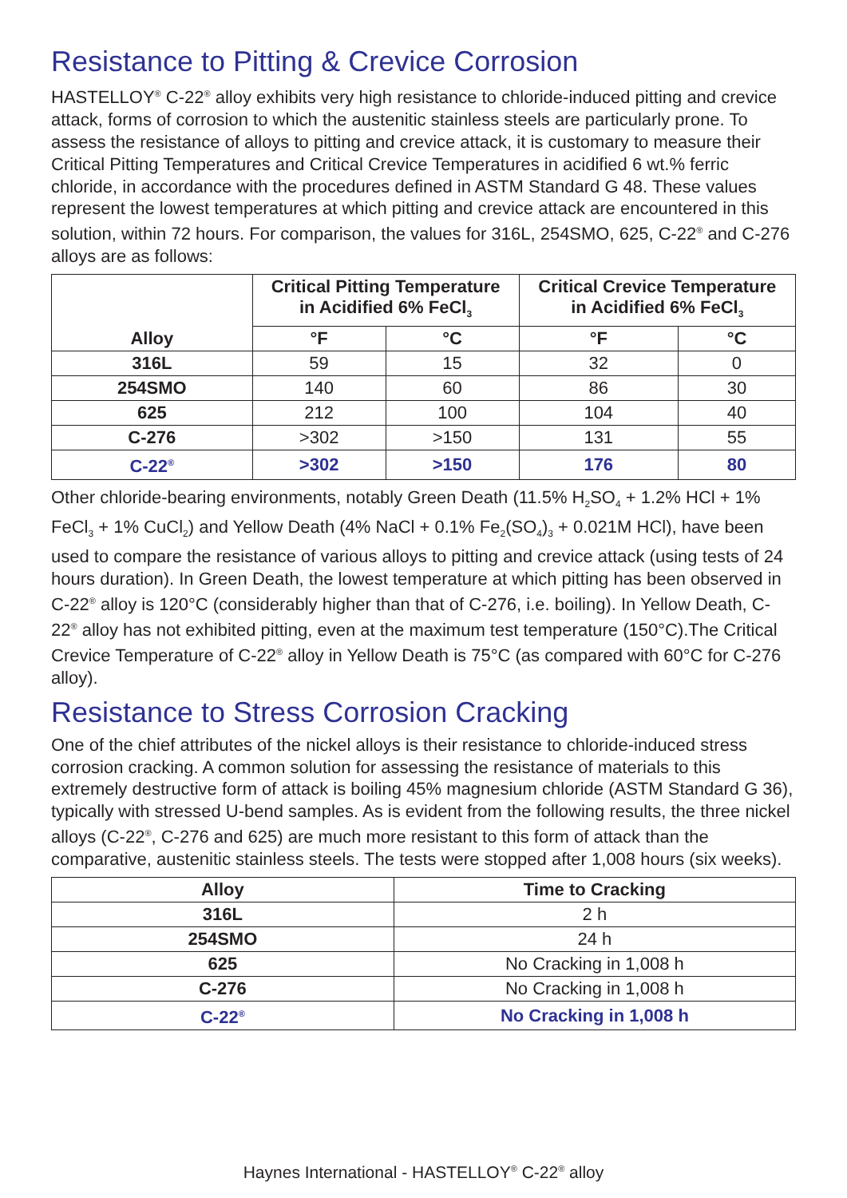Resistance to Pitting & Crevice Corrosion
HASTELLOY<sup>®</sup> C-22<sup>®</sup> alloy exhibits very high resistance to chloride-induced pitting and crevice attack, forms of corrosion to which the austenitic stainless steels are particularly prone. To assess the resistance of alloys to pitting and crevice attack, it is customary to measure their Critical Pitting Temperatures and Critical Crevice Temperatures in acidified 6 wt.% ferric chloride, in accordance with the procedures defined in ASTM Standard G 48. These values represent the lowest temperatures at which pitting and crevice attack are encountered in this solution, within 72 hours. For comparison, the values for 316L, 254SMO, 625, C-22<sup>®</sup> and C-276 alloys are as follows:
| Alloy | Critical Pitting Temperature in Acidified 6% FeCl<sub>3</sub> | | Critical Crevice Temperature in Acidified 6% FeCl<sub>3</sub> | |
| --- | --- | --- | --- | --- |
| | °F | °C | °F | °C |
| 316L | 59 | 15 | 32 | 0 |
| 254SMO | 140 | 60 | 86 | 30 |
| 625 | 212 | 100 | 104 | 40 |
| C-276 | >302 | >150 | 131 | 55 |
| C-22<sup>®</sup> | >302 | >150 | 176 | 80 |
Other chloride-bearing environments, notably Green Death (11.5% H<sub>2</sub>SO<sub>4</sub> + 1.2% HCl + 1% FeCl<sub>3</sub> + 1% CuCl<sub>2</sub>) and Yellow Death (4% NaCl + 0.1% Fe<sub>2</sub>(SO<sub>4</sub>)<sub>3</sub> + 0.021M HCl), have been used to compare the resistance of various alloys to pitting and crevice attack (using tests of 24 hours duration). In Green Death, the lowest temperature at which pitting has been observed in C-22<sup>®</sup> alloy is 120°C (considerably higher than that of C-276, i.e. boiling). In Yellow Death, C-22<sup>®</sup> alloy has not exhibited pitting, even at the maximum test temperature (150°C).The Critical Crevice Temperature of C-22<sup>®</sup> alloy in Yellow Death is 75°C (as compared with 60°C for C-276 alloy).
Resistance to Stress Corrosion Cracking
One of the chief attributes of the nickel alloys is their resistance to chloride-induced stress corrosion cracking. A common solution for assessing the resistance of materials to this extremely destructive form of attack is boiling 45% magnesium chloride (ASTM Standard G 36), typically with stressed U-bend samples. As is evident from the following results, the three nickel alloys (C-22<sup>®</sup>, C-276 and 625) are much more resistant to this form of attack than the comparative, austenitic stainless steels. The tests were stopped after 1,008 hours (six weeks).
| Alloy | Time to Cracking |
| --- | --- |
| 316L | 2 h |
| 254SMO | 24 h |
| 625 | No Cracking in 1,008 h |
| C-276 | No Cracking in 1,008 h |
| C-22<sup>®</sup> | No Cracking in 1,008 h |
Haynes International - HASTELLOY<sup>®</sup> C-22<sup>®</sup> alloy